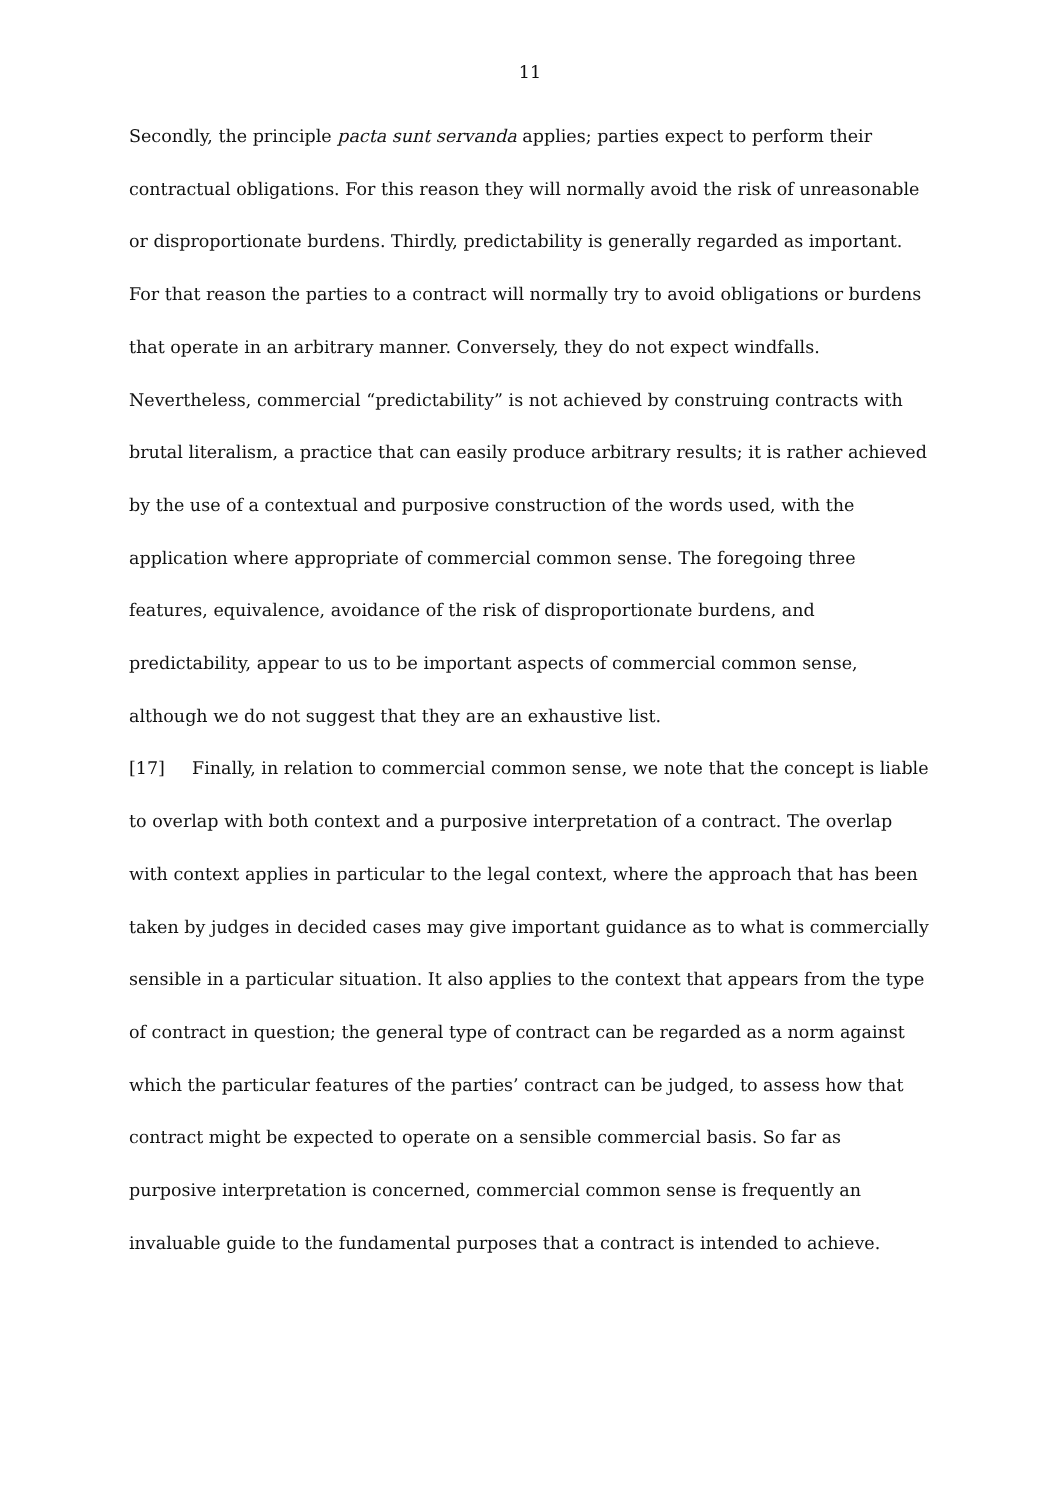11
Secondly, the principle pacta sunt servanda applies; parties expect to perform their contractual obligations. For this reason they will normally avoid the risk of unreasonable or disproportionate burdens. Thirdly, predictability is generally regarded as important. For that reason the parties to a contract will normally try to avoid obligations or burdens that operate in an arbitrary manner. Conversely, they do not expect windfalls. Nevertheless, commercial “predictability” is not achieved by construing contracts with brutal literalism, a practice that can easily produce arbitrary results; it is rather achieved by the use of a contextual and purposive construction of the words used, with the application where appropriate of commercial common sense. The foregoing three features, equivalence, avoidance of the risk of disproportionate burdens, and predictability, appear to us to be important aspects of commercial common sense, although we do not suggest that they are an exhaustive list.
[17] Finally, in relation to commercial common sense, we note that the concept is liable to overlap with both context and a purposive interpretation of a contract. The overlap with context applies in particular to the legal context, where the approach that has been taken by judges in decided cases may give important guidance as to what is commercially sensible in a particular situation. It also applies to the context that appears from the type of contract in question; the general type of contract can be regarded as a norm against which the particular features of the parties’ contract can be judged, to assess how that contract might be expected to operate on a sensible commercial basis. So far as purposive interpretation is concerned, commercial common sense is frequently an invaluable guide to the fundamental purposes that a contract is intended to achieve.